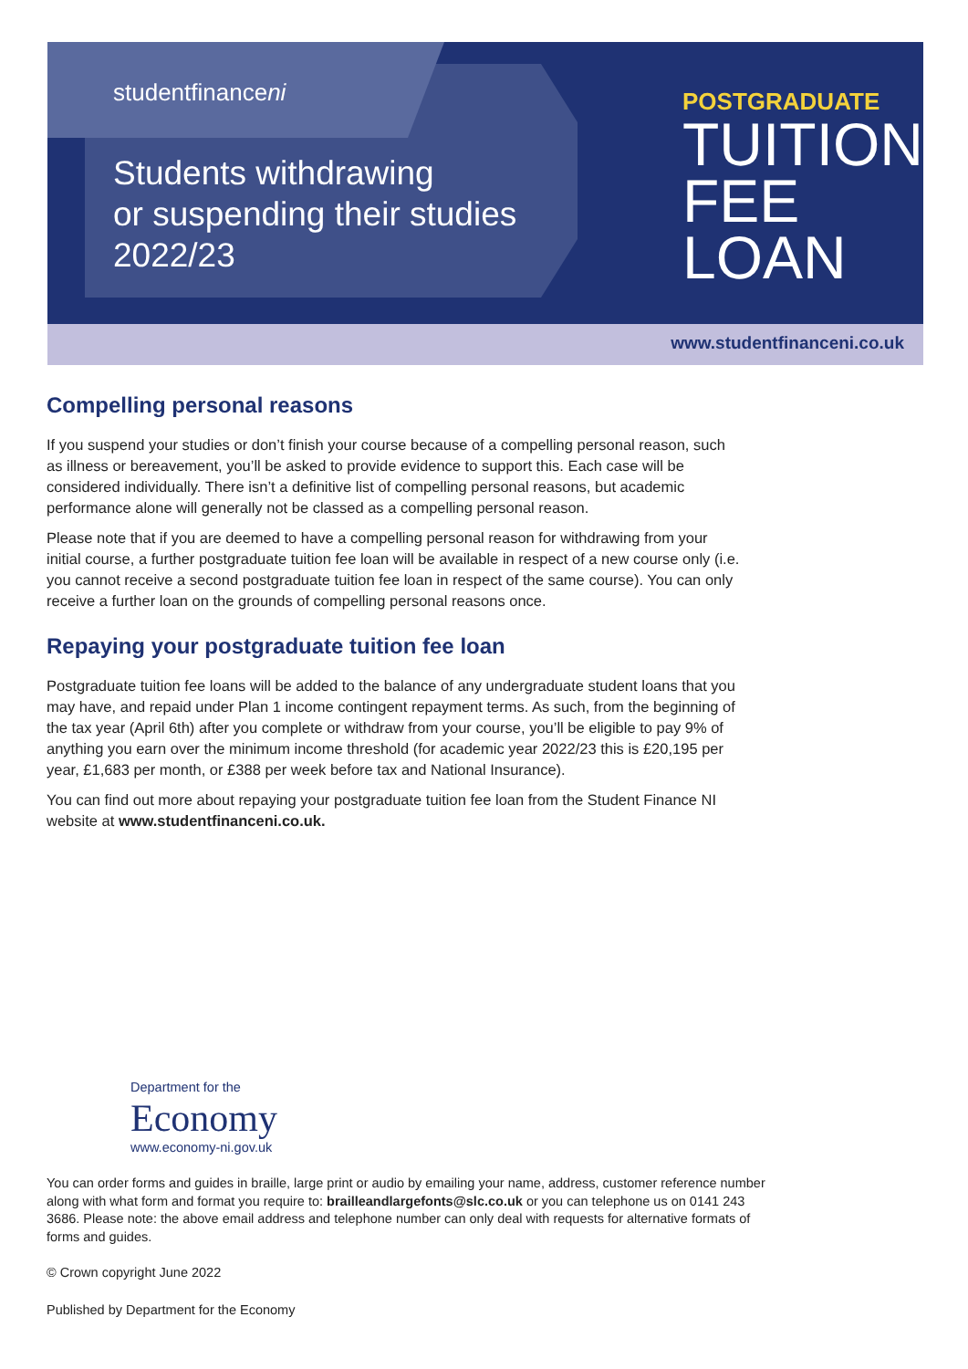studentfinanceni
Students withdrawing
or suspending their studies
2022/23
POSTGRADUATE
TUITION
FEE
LOAN
www.studentfinanceni.co.uk
Compelling personal reasons
If you suspend your studies or don’t finish your course because of a compelling personal reason, such as illness or bereavement, you’ll be asked to provide evidence to support this. Each case will be considered individually. There isn’t a definitive list of compelling personal reasons, but academic performance alone will generally not be classed as a compelling personal reason.
Please note that if you are deemed to have a compelling personal reason for withdrawing from your initial course, a further postgraduate tuition fee loan will be available in respect of a new course only (i.e. you cannot receive a second postgraduate tuition fee loan in respect of the same course). You can only receive a further loan on the grounds of compelling personal reasons once.
Repaying your postgraduate tuition fee loan
Postgraduate tuition fee loans will be added to the balance of any undergraduate student loans that you may have, and repaid under Plan 1 income contingent repayment terms. As such, from the beginning of the tax year (April 6th) after you complete or withdraw from your course, you’ll be eligible to pay 9% of anything you earn over the minimum income threshold (for academic year 2022/23 this is £20,195 per year, £1,683 per month, or £388 per week before tax and National Insurance).
You can find out more about repaying your postgraduate tuition fee loan from the Student Finance NI website at www.studentfinanceni.co.uk.
Department for the
Economy
www.economy-ni.gov.uk
You can order forms and guides in braille, large print or audio by emailing your name, address, customer reference number along with what form and format you require to: brailleandlargefonts@slc.co.uk or you can telephone us on 0141 243 3686. Please note: the above email address and telephone number can only deal with requests for alternative formats of forms and guides.
© Crown copyright June 2022
Published by Department for the Economy